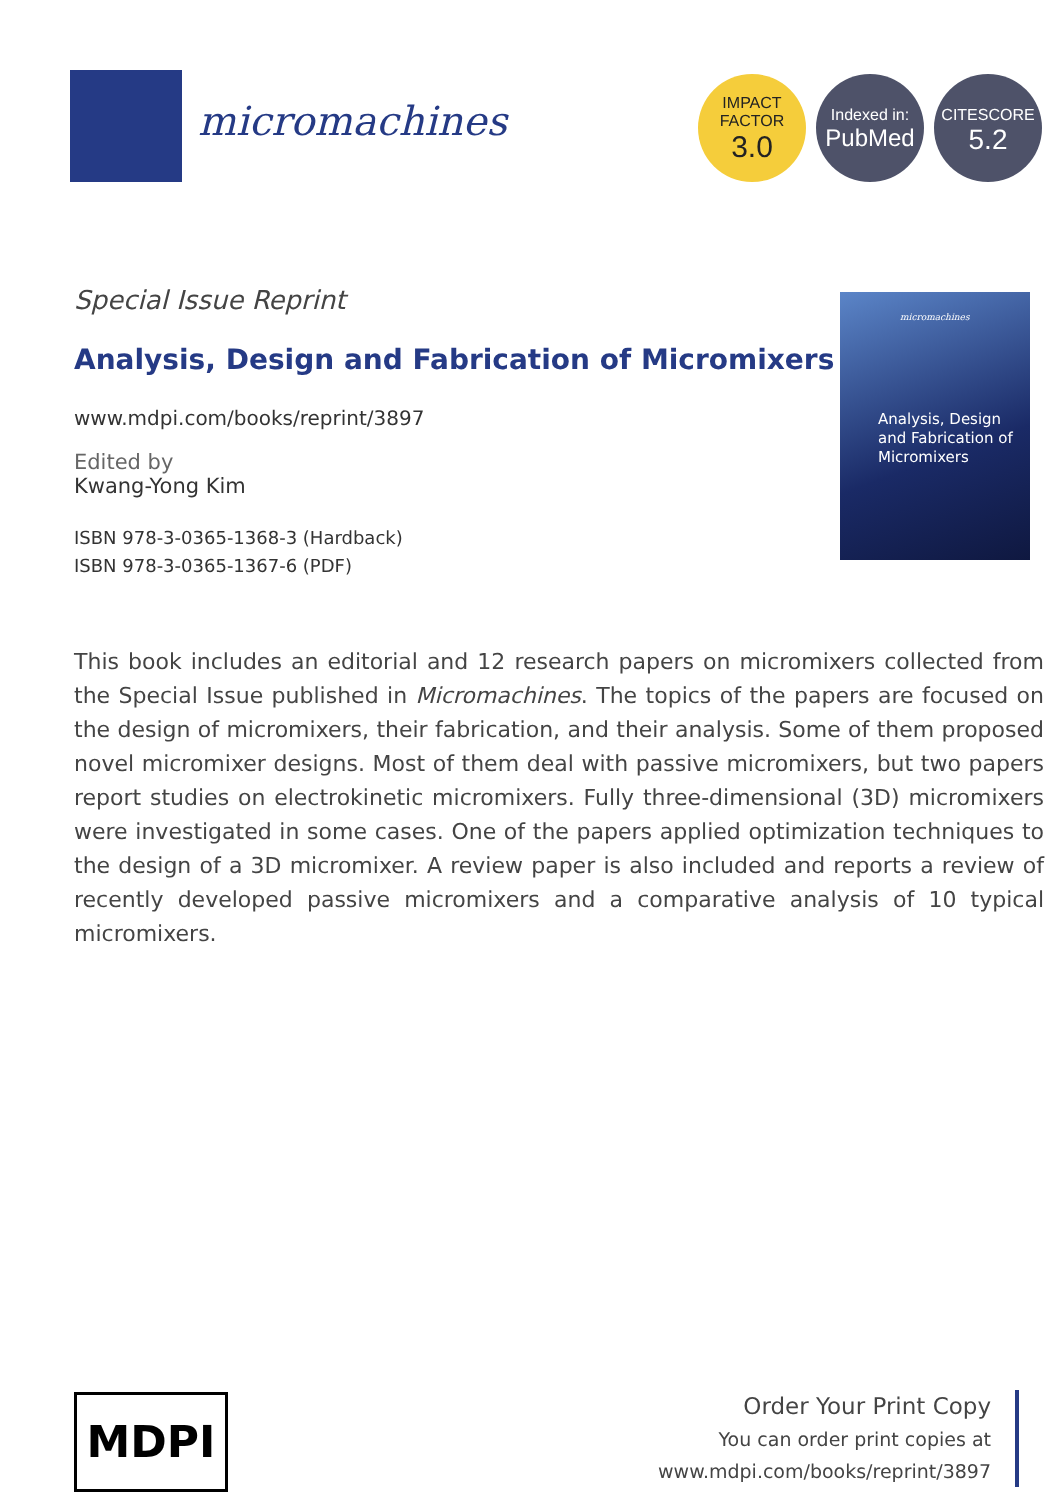micromachines
IMPACT
FACTOR
3.0
Indexed in:
PubMed
CITESCORE
5.2
Special Issue Reprint
Analysis, Design and Fabrication of Micromixers
www.mdpi.com/books/reprint/3897
Edited by
Kwang-Yong Kim
ISBN 978-3-0365-1368-3 (Hardback)
ISBN 978-3-0365-1367-6 (PDF)
micromachines
Analysis, Design and Fabrication of Micromixers
This book includes an editorial and 12 research papers on micromixers collected from the Special Issue published in Micromachines. The topics of the papers are focused on the design of micromixers, their fabrication, and their analysis. Some of them proposed novel micromixer designs. Most of them deal with passive micromixers, but two papers report studies on electrokinetic micromixers. Fully three-dimensional (3D) micromixers were investigated in some cases. One of the papers applied optimization techniques to the design of a 3D micromixer. A review paper is also included and reports a review of recently developed passive micromixers and a comparative analysis of 10 typical micromixers.
MDPI
Order Your Print Copy
You can order print copies at
www.mdpi.com/books/reprint/3897